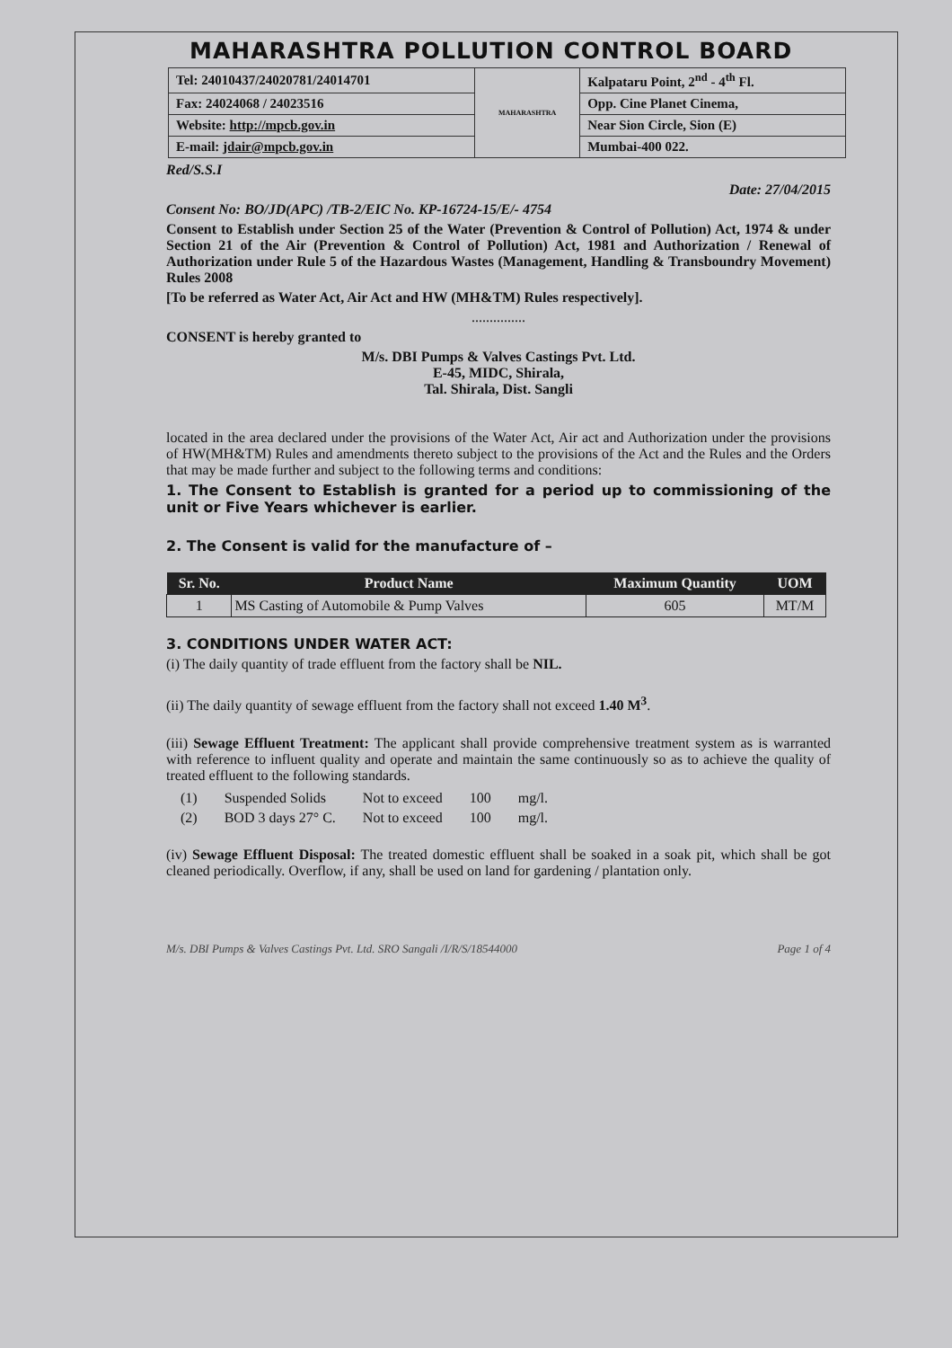MAHARASHTRA POLLUTION CONTROL BOARD
| Tel: 24010437/24020781/24014701 | MAHARASHTRA | Kalpataru Point, 2<sup>nd</sup> - 4<sup>th</sup> Fl. |
| Fax: 24024068 / 24023516 | | Opp. Cine Planet Cinema, |
| Website: http://mpcb.gov.in | | Near Sion Circle, Sion (E) |
| E-mail: jdair@mpcb.gov.in | | Mumbai-400 022. |
Red/S.S.I
Date: 27/04/2015
Consent No: BO/JD(APC) /TB-2/EIC No. KP-16724-15/E/- 4754
Consent to Establish under Section 25 of the Water (Prevention & Control of Pollution) Act, 1974 & under Section 21 of the Air (Prevention & Control of Pollution) Act, 1981 and Authorization / Renewal of Authorization under Rule 5 of the Hazardous Wastes (Management, Handling & Transboundry Movement) Rules 2008
[To be referred as Water Act, Air Act and HW (MH&TM) Rules respectively].
...............
CONSENT is hereby granted to
M/s. DBI Pumps & Valves Castings Pvt. Ltd.
E-45, MIDC, Shirala,
Tal. Shirala, Dist. Sangli
located in the area declared under the provisions of the Water Act, Air act and Authorization under the provisions of HW(MH&TM) Rules and amendments thereto subject to the provisions of the Act and the Rules and the Orders that may be made further and subject to the following terms and conditions:
1. The Consent to Establish is granted for a period up to commissioning of the unit or Five Years whichever is earlier.
2. The Consent is valid for the manufacture of –
| Sr. No. | Product Name | Maximum Quantity | UOM |
| --- | --- | --- | --- |
| 1 | MS Casting of Automobile & Pump Valves | 605 | MT/M |
3. CONDITIONS UNDER WATER ACT:
(i) The daily quantity of trade effluent from the factory shall be NIL.
(ii) The daily quantity of sewage effluent from the factory shall not exceed 1.40 M<sup>3</sup>.
(iii) Sewage Effluent Treatment: The applicant shall provide comprehensive treatment system as is warranted with reference to influent quality and operate and maintain the same continuously so as to achieve the quality of treated effluent to the following standards.
| (1) | Suspended Solids | Not to exceed | 100 | mg/l. |
| (2) | BOD 3 days 27° C. | Not to exceed | 100 | mg/l. |
(iv) Sewage Effluent Disposal: The treated domestic effluent shall be soaked in a soak pit, which shall be got cleaned periodically. Overflow, if any, shall be used on land for gardening / plantation only.
M/s. DBI Pumps & Valves Castings Pvt. Ltd. SRO Sangali /I/R/S/18544000 Page 1 of 4